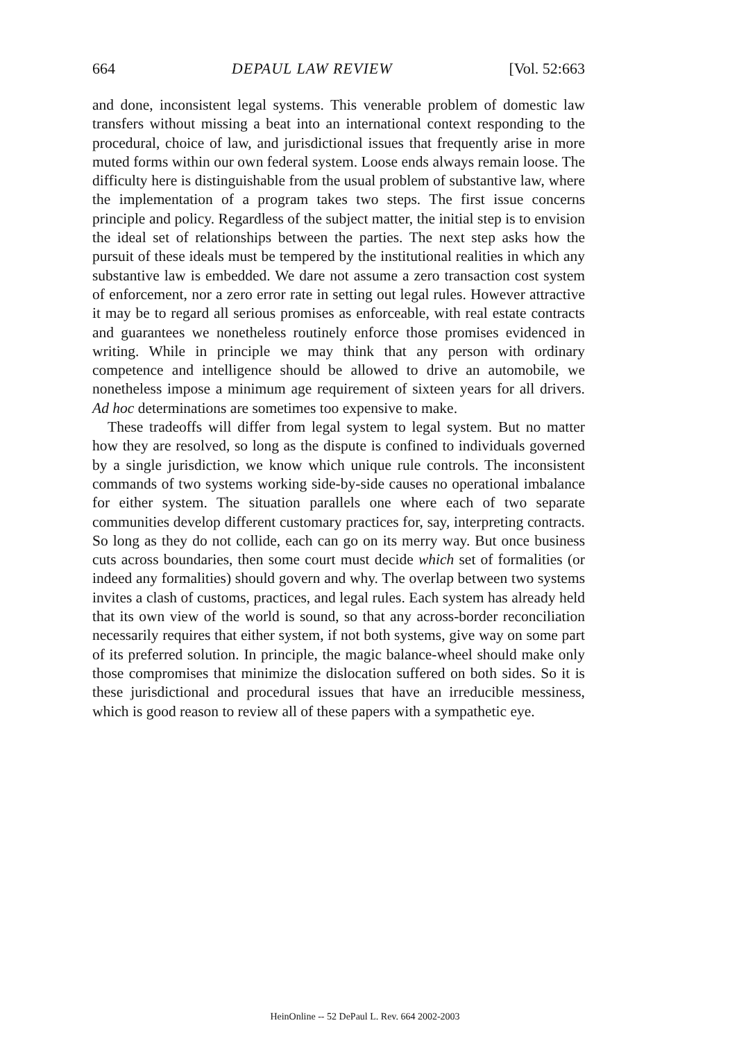664 DEPAUL LAW REVIEW [Vol. 52:663
and done, inconsistent legal systems. This venerable problem of domestic law transfers without missing a beat into an international context responding to the procedural, choice of law, and jurisdictional issues that frequently arise in more muted forms within our own federal system. Loose ends always remain loose. The difficulty here is distinguishable from the usual problem of substantive law, where the implementation of a program takes two steps. The first issue concerns principle and policy. Regardless of the subject matter, the initial step is to envision the ideal set of relationships between the parties. The next step asks how the pursuit of these ideals must be tempered by the institutional realities in which any substantive law is embedded. We dare not assume a zero transaction cost system of enforcement, nor a zero error rate in setting out legal rules. However attractive it may be to regard all serious promises as enforceable, with real estate contracts and guarantees we nonetheless routinely enforce those promises evidenced in writing. While in principle we may think that any person with ordinary competence and intelligence should be allowed to drive an automobile, we nonetheless impose a minimum age requirement of sixteen years for all drivers. Ad hoc determinations are sometimes too expensive to make.
These tradeoffs will differ from legal system to legal system. But no matter how they are resolved, so long as the dispute is confined to individuals governed by a single jurisdiction, we know which unique rule controls. The inconsistent commands of two systems working side-by-side causes no operational imbalance for either system. The situation parallels one where each of two separate communities develop different customary practices for, say, interpreting contracts. So long as they do not collide, each can go on its merry way. But once business cuts across boundaries, then some court must decide which set of formalities (or indeed any formalities) should govern and why. The overlap between two systems invites a clash of customs, practices, and legal rules. Each system has already held that its own view of the world is sound, so that any across-border reconciliation necessarily requires that either system, if not both systems, give way on some part of its preferred solution. In principle, the magic balance-wheel should make only those compromises that minimize the dislocation suffered on both sides. So it is these jurisdictional and procedural issues that have an irreducible messiness, which is good reason to review all of these papers with a sympathetic eye.
HeinOnline -- 52 DePaul L. Rev. 664 2002-2003